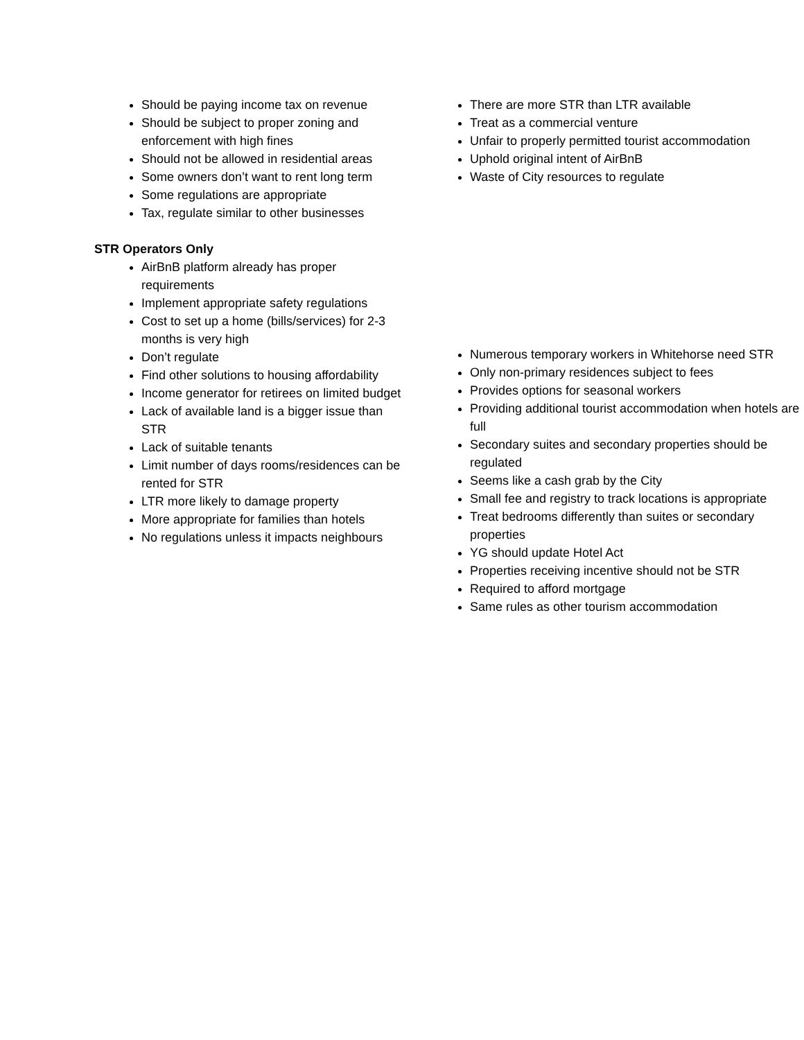Should be paying income tax on revenue
Should be subject to proper zoning and enforcement with high fines
Should not be allowed in residential areas
Some owners don’t want to rent long term
Some regulations are appropriate
Tax, regulate similar to other businesses
STR Operators Only
AirBnB platform already has proper requirements
Implement appropriate safety regulations
Cost to set up a home (bills/services) for 2-3 months is very high
Don’t regulate
Find other solutions to housing affordability
Income generator for retirees on limited budget
Lack of available land is a bigger issue than STR
Lack of suitable tenants
Limit number of days rooms/residences can be rented for STR
LTR more likely to damage property
More appropriate for families than hotels
No regulations unless it impacts neighbours
There are more STR than LTR available
Treat as a commercial venture
Unfair to properly permitted tourist accommodation
Uphold original intent of AirBnB
Waste of City resources to regulate
Numerous temporary workers in Whitehorse need STR
Only non-primary residences subject to fees
Provides options for seasonal workers
Providing additional tourist accommodation when hotels are full
Secondary suites and secondary properties should be regulated
Seems like a cash grab by the City
Small fee and registry to track locations is appropriate
Treat bedrooms differently than suites or secondary properties
YG should update Hotel Act
Properties receiving incentive should not be STR
Required to afford mortgage
Same rules as other tourism accommodation